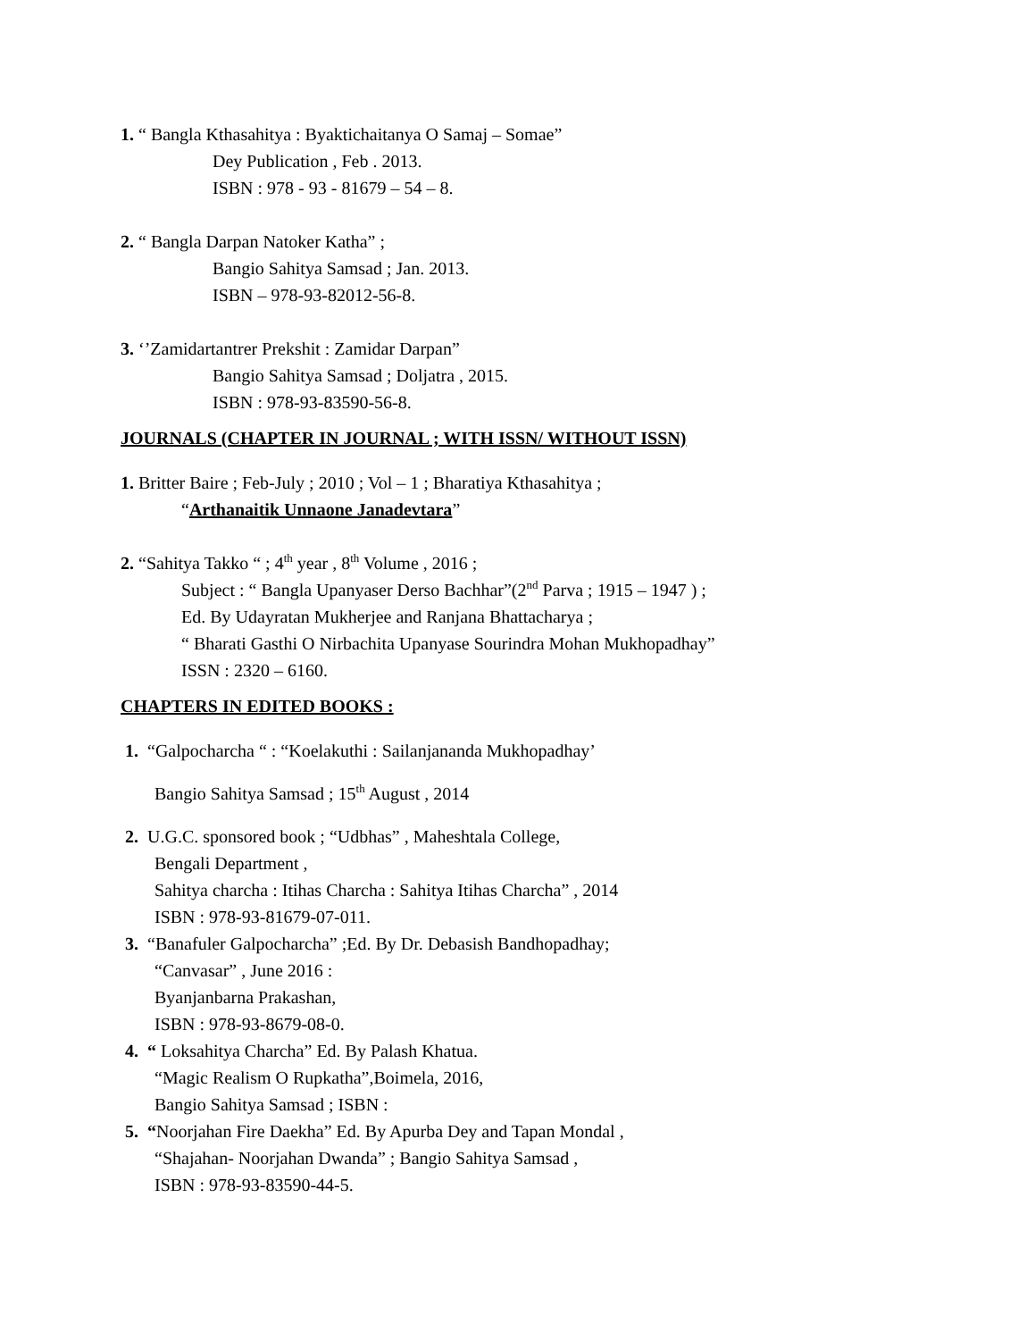1. “ Bangla Kthasahitya : Byaktichaitanya O Samaj – Somae”
Dey Publication , Feb . 2013.
ISBN : 978 - 93 - 81679 – 54 – 8.
2. “ Bangla Darpan Natoker Katha” ;
Bangio Sahitya Samsad ; Jan. 2013.
ISBN – 978-93-82012-56-8.
3. ‘’Zamidartantrer Prekshit : Zamidar Darpan”
Bangio Sahitya Samsad ; Doljatra , 2015.
ISBN : 978-93-83590-56-8.
JOURNALS (CHAPTER IN JOURNAL ; WITH ISSN/ WITHOUT ISSN)
1. Britter Baire ; Feb-July ; 2010 ; Vol – 1 ; Bharatiya Kthasahitya ;
“Arthanaitik Unnaone Janadevtara”
2. “Sahitya Takko “ ; 4<sup>th</sup> year , 8<sup>th</sup> Volume , 2016 ;
Subject : “ Bangla Upanyaser Derso Bachhar”(2<sup>nd</sup> Parva ; 1915 – 1947 ) ;
Ed. By Udayratan Mukherjee and Ranjana Bhattacharya ;
“ Bharati Gasthi O Nirbachita Upanyase Sourindra Mohan Mukhopadhay”
ISSN : 2320 – 6160.
CHAPTERS IN EDITED BOOKS :
1. “Galpocharcha “ : “Koelakuthi : Sailanjananda Mukhopadhay’
Bangio Sahitya Samsad ; 15<sup>th</sup> August , 2014
2. U.G.C. sponsored book ; “Udbhas” , Maheshtala College,
Bengali Department ,
Sahitya charcha : Itihas Charcha : Sahitya Itihas Charcha” , 2014
ISBN : 978-93-81679-07-011.
3. “Banafuler Galpocharcha” ;Ed. By Dr. Debasish Bandhopadhay;
“Canvasar” , June 2016 :
Byanjanbarna Prakashan,
ISBN : 978-93-8679-08-0.
4. “ Loksahitya Charcha” Ed. By Palash Khatua.
“Magic Realism O Rupkatha”,Boimela, 2016,
Bangio Sahitya Samsad ; ISBN :
5. “Noorjahan Fire Daekha” Ed. By Apurba Dey and Tapan Mondal ,
“Shajahan- Noorjahan Dwanda” ; Bangio Sahitya Samsad ,
ISBN : 978-93-83590-44-5.